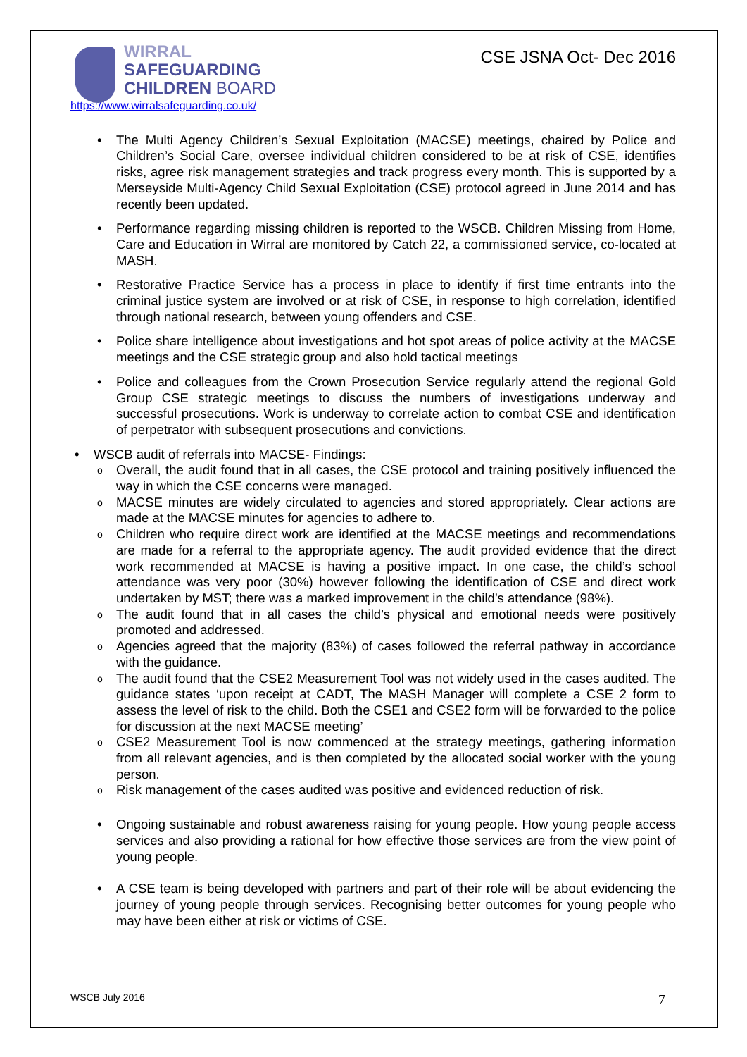WIRRAL
SAFEGUARDING
CHILDREN BOARD
https://www.wirralsafeguarding.co.uk/
CSE JSNA Oct- Dec 2016
The Multi Agency Children’s Sexual Exploitation (MACSE) meetings, chaired by Police and Children’s Social Care, oversee individual children considered to be at risk of CSE, identifies risks, agree risk management strategies and track progress every month. This is supported by a Merseyside Multi-Agency Child Sexual Exploitation (CSE) protocol agreed in June 2014 and has recently been updated.
Performance regarding missing children is reported to the WSCB. Children Missing from Home, Care and Education in Wirral are monitored by Catch 22, a commissioned service, co-located at MASH.
Restorative Practice Service has a process in place to identify if first time entrants into the criminal justice system are involved or at risk of CSE, in response to high correlation, identified through national research, between young offenders and CSE.
Police share intelligence about investigations and hot spot areas of police activity at the MACSE meetings and the CSE strategic group and also hold tactical meetings
Police and colleagues from the Crown Prosecution Service regularly attend the regional Gold Group CSE strategic meetings to discuss the numbers of investigations underway and successful prosecutions. Work is underway to correlate action to combat CSE and identification of perpetrator with subsequent prosecutions and convictions.
WSCB audit of referrals into MACSE- Findings:
Overall, the audit found that in all cases, the CSE protocol and training positively influenced the way in which the CSE concerns were managed.
MACSE minutes are widely circulated to agencies and stored appropriately. Clear actions are made at the MACSE minutes for agencies to adhere to.
Children who require direct work are identified at the MACSE meetings and recommendations are made for a referral to the appropriate agency. The audit provided evidence that the direct work recommended at MACSE is having a positive impact. In one case, the child’s school attendance was very poor (30%) however following the identification of CSE and direct work undertaken by MST; there was a marked improvement in the child’s attendance (98%).
The audit found that in all cases the child’s physical and emotional needs were positively promoted and addressed.
Agencies agreed that the majority (83%) of cases followed the referral pathway in accordance with the guidance.
The audit found that the CSE2 Measurement Tool was not widely used in the cases audited. The guidance states ‘upon receipt at CADT, The MASH Manager will complete a CSE 2 form to assess the level of risk to the child. Both the CSE1 and CSE2 form will be forwarded to the police for discussion at the next MACSE meeting’
CSE2 Measurement Tool is now commenced at the strategy meetings, gathering information from all relevant agencies, and is then completed by the allocated social worker with the young person.
Risk management of the cases audited was positive and evidenced reduction of risk.
Ongoing sustainable and robust awareness raising for young people. How young people access services and also providing a rational for how effective those services are from the view point of young people.
A CSE team is being developed with partners and part of their role will be about evidencing the journey of young people through services. Recognising better outcomes for young people who may have been either at risk or victims of CSE.
WSCB July 2016 7